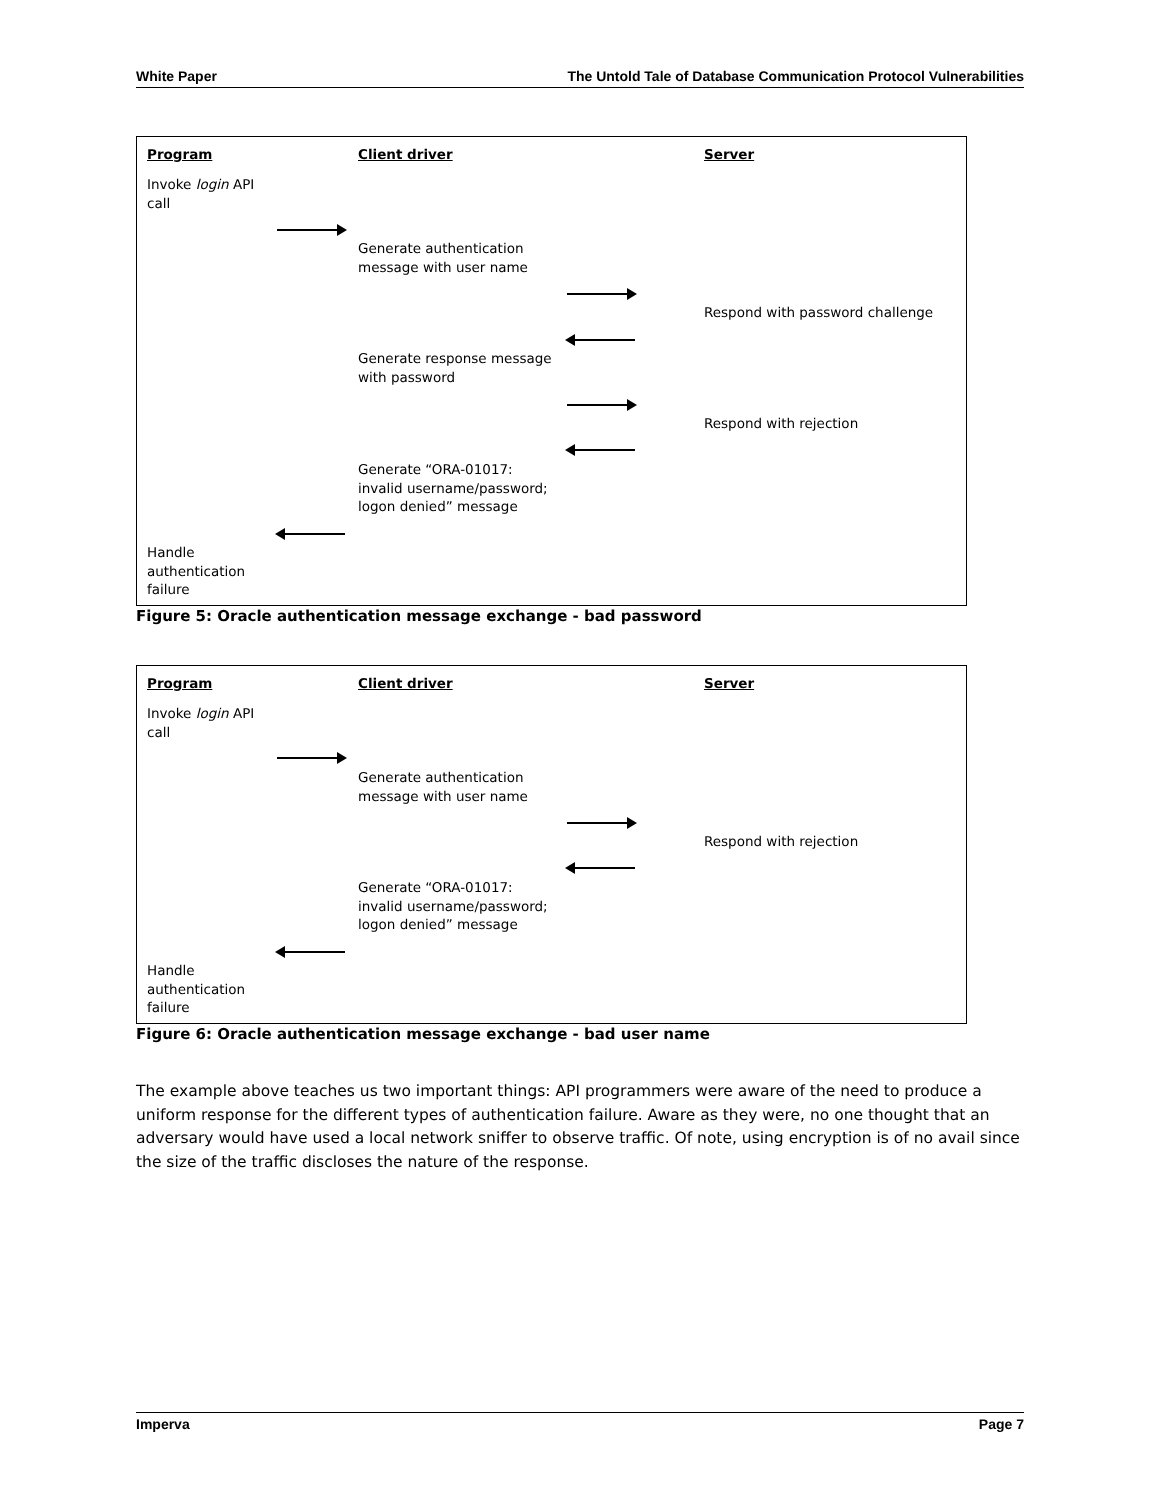White Paper The Untold Tale of Database Communication Protocol Vulnerabilities
Program Client driver Server
Invoke login API
call
Generate authentication
message with user name
Respond with password challenge
Generate response message
with password
Respond with rejection
Generate “ORA-01017:
invalid username/password;
logon denied” message
Handle
authentication
failure
Figure 5: Oracle authentication message exchange - bad password
Program Client driver Server
Invoke login API
call
Generate authentication
message with user name
Respond with rejection
Generate “ORA-01017:
invalid username/password;
logon denied” message
Handle
authentication
failure
Figure 6: Oracle authentication message exchange - bad user name
The example above teaches us two important things: API programmers were aware of the need to produce a uniform response for the different types of authentication failure. Aware as they were, no one thought that an adversary would have used a local network sniffer to observe traffic. Of note, using encryption is of no avail since the size of the traffic discloses the nature of the response.
Imperva Page 7